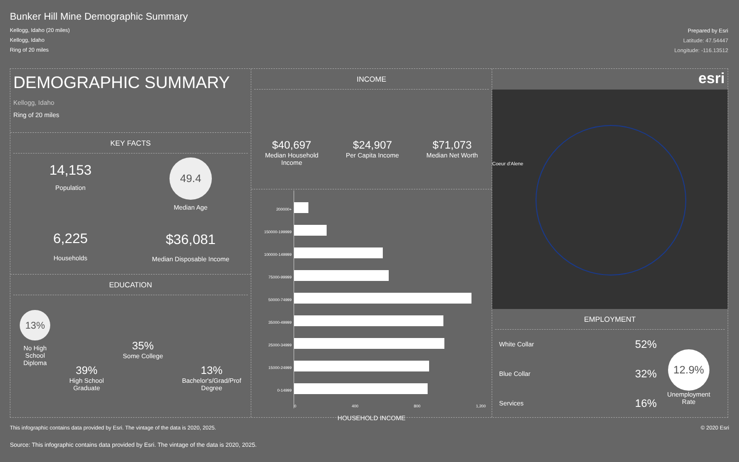Bunker Hill Mine Demographic Summary
Kellogg, Idaho (20 miles)
Kellogg, Idaho
Ring of 20 miles
Prepared by Esri
Latitude: 47.54447
Longitude: -116.13512
DEMOGRAPHIC SUMMARY
Kellogg, Idaho
Ring of 20 miles
KEY FACTS
14,153
Population
6,225
Households
49.4
Median Age
$36,081
Median Disposable Income
EDUCATION
13%
No High
School
Diploma
39%
High School
Graduate
35%
Some College
13%
Bachelor's/Grad/Prof
Degree
INCOME
$40,697
Median Household
Income
$24,907
Per Capita Income
$71,073
Median Net Worth
200000+
150000-199999
100000-149999
75000-99999
50000-74999
35000-49999
25000-34999
15000-24999
0-14999
0 400 800 1,200
HOUSEHOLD INCOME
esri
Coeur d'Alene
EMPLOYMENT
White Collar 52%
Blue Collar 32%
Services 16%
12.9%
Unemployment
Rate
This infographic contains data provided by Esri. The vintage of the data is 2020, 2025. © 2020 Esri
Source: This infographic contains data provided by Esri. The vintage of the data is 2020, 2025.